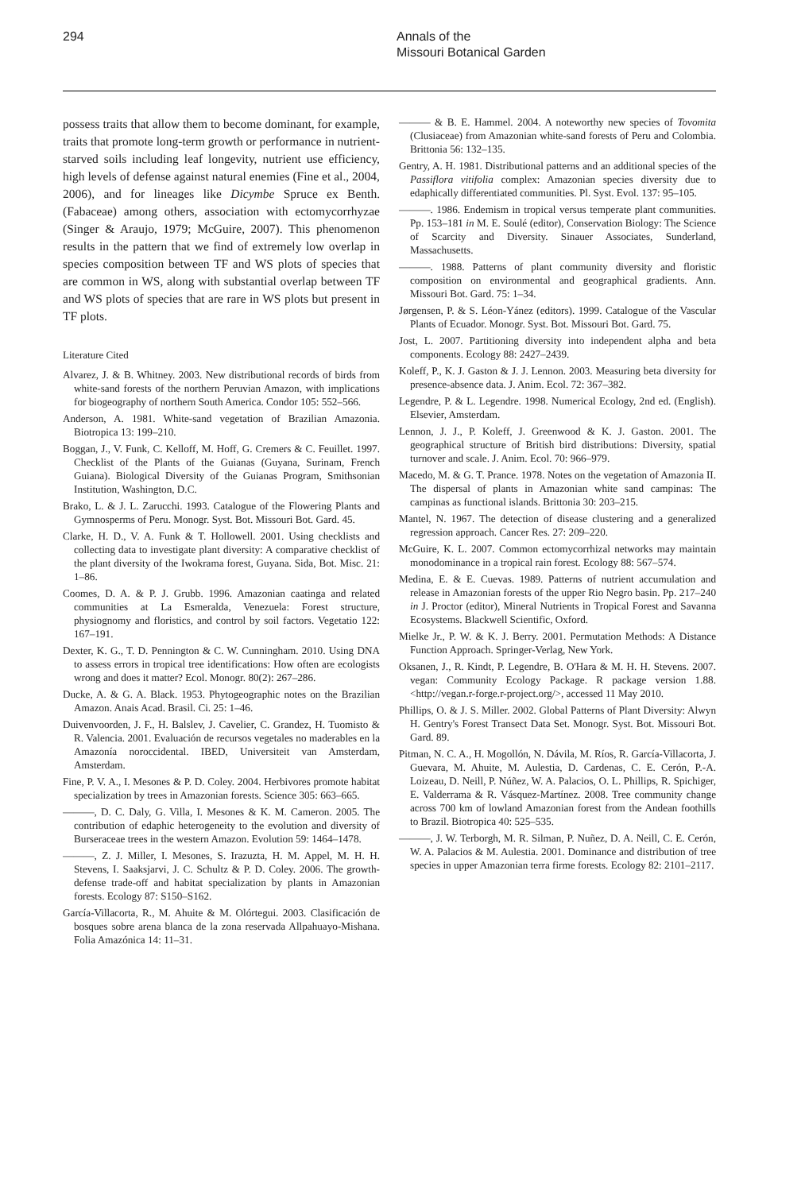294 Annals of the
Missouri Botanical Garden
possess traits that allow them to become dominant, for example, traits that promote long-term growth or performance in nutrient-starved soils including leaf longevity, nutrient use efficiency, high levels of defense against natural enemies (Fine et al., 2004, 2006), and for lineages like Dicymbe Spruce ex Benth. (Fabaceae) among others, association with ectomycorrhyzae (Singer & Araujo, 1979; McGuire, 2007). This phenomenon results in the pattern that we find of extremely low overlap in species composition between TF and WS plots of species that are common in WS, along with substantial overlap between TF and WS plots of species that are rare in WS plots but present in TF plots.
Literature Cited
Alvarez, J. & B. Whitney. 2003. New distributional records of birds from white-sand forests of the northern Peruvian Amazon, with implications for biogeography of northern South America. Condor 105: 552–566.
Anderson, A. 1981. White-sand vegetation of Brazilian Amazonia. Biotropica 13: 199–210.
Boggan, J., V. Funk, C. Kelloff, M. Hoff, G. Cremers & C. Feuillet. 1997. Checklist of the Plants of the Guianas (Guyana, Surinam, French Guiana). Biological Diversity of the Guianas Program, Smithsonian Institution, Washington, D.C.
Brako, L. & J. L. Zarucchi. 1993. Catalogue of the Flowering Plants and Gymnosperms of Peru. Monogr. Syst. Bot. Missouri Bot. Gard. 45.
Clarke, H. D., V. A. Funk & T. Hollowell. 2001. Using checklists and collecting data to investigate plant diversity: A comparative checklist of the plant diversity of the Iwokrama forest, Guyana. Sida, Bot. Misc. 21: 1–86.
Coomes, D. A. & P. J. Grubb. 1996. Amazonian caatinga and related communities at La Esmeralda, Venezuela: Forest structure, physiognomy and floristics, and control by soil factors. Vegetatio 122: 167–191.
Dexter, K. G., T. D. Pennington & C. W. Cunningham. 2010. Using DNA to assess errors in tropical tree identifications: How often are ecologists wrong and does it matter? Ecol. Monogr. 80(2): 267–286.
Ducke, A. & G. A. Black. 1953. Phytogeographic notes on the Brazilian Amazon. Anais Acad. Brasil. Ci. 25: 1–46.
Duivenvoorden, J. F., H. Balslev, J. Cavelier, C. Grandez, H. Tuomisto & R. Valencia. 2001. Evaluación de recursos vegetales no maderables en la Amazonía noroccidental. IBED, Universiteit van Amsterdam, Amsterdam.
Fine, P. V. A., I. Mesones & P. D. Coley. 2004. Herbivores promote habitat specialization by trees in Amazonian forests. Science 305: 663–665.
———, D. C. Daly, G. Villa, I. Mesones & K. M. Cameron. 2005. The contribution of edaphic heterogeneity to the evolution and diversity of Burseraceae trees in the western Amazon. Evolution 59: 1464–1478.
———, Z. J. Miller, I. Mesones, S. Irazuzta, H. M. Appel, M. H. H. Stevens, I. Saaksjarvi, J. C. Schultz & P. D. Coley. 2006. The growth-defense trade-off and habitat specialization by plants in Amazonian forests. Ecology 87: S150–S162.
García-Villacorta, R., M. Ahuite & M. Olórtegui. 2003. Clasificación de bosques sobre arena blanca de la zona reservada Allpahuayo-Mishana. Folia Amazónica 14: 11–31.
——— & B. E. Hammel. 2004. A noteworthy new species of Tovomita (Clusiaceae) from Amazonian white-sand forests of Peru and Colombia. Brittonia 56: 132–135.
Gentry, A. H. 1981. Distributional patterns and an additional species of the Passiflora vitifolia complex: Amazonian species diversity due to edaphically differentiated communities. Pl. Syst. Evol. 137: 95–105.
———. 1986. Endemism in tropical versus temperate plant communities. Pp. 153–181 in M. E. Soulé (editor), Conservation Biology: The Science of Scarcity and Diversity. Sinauer Associates, Sunderland, Massachusetts.
———. 1988. Patterns of plant community diversity and floristic composition on environmental and geographical gradients. Ann. Missouri Bot. Gard. 75: 1–34.
Jørgensen, P. & S. Léon-Yánez (editors). 1999. Catalogue of the Vascular Plants of Ecuador. Monogr. Syst. Bot. Missouri Bot. Gard. 75.
Jost, L. 2007. Partitioning diversity into independent alpha and beta components. Ecology 88: 2427–2439.
Koleff, P., K. J. Gaston & J. J. Lennon. 2003. Measuring beta diversity for presence-absence data. J. Anim. Ecol. 72: 367–382.
Legendre, P. & L. Legendre. 1998. Numerical Ecology, 2nd ed. (English). Elsevier, Amsterdam.
Lennon, J. J., P. Koleff, J. Greenwood & K. J. Gaston. 2001. The geographical structure of British bird distributions: Diversity, spatial turnover and scale. J. Anim. Ecol. 70: 966–979.
Macedo, M. & G. T. Prance. 1978. Notes on the vegetation of Amazonia II. The dispersal of plants in Amazonian white sand campinas: The campinas as functional islands. Brittonia 30: 203–215.
Mantel, N. 1967. The detection of disease clustering and a generalized regression approach. Cancer Res. 27: 209–220.
McGuire, K. L. 2007. Common ectomycorrhizal networks may maintain monodominance in a tropical rain forest. Ecology 88: 567–574.
Medina, E. & E. Cuevas. 1989. Patterns of nutrient accumulation and release in Amazonian forests of the upper Rio Negro basin. Pp. 217–240 in J. Proctor (editor), Mineral Nutrients in Tropical Forest and Savanna Ecosystems. Blackwell Scientific, Oxford.
Mielke Jr., P. W. & K. J. Berry. 2001. Permutation Methods: A Distance Function Approach. Springer-Verlag, New York.
Oksanen, J., R. Kindt, P. Legendre, B. O'Hara & M. H. H. Stevens. 2007. vegan: Community Ecology Package. R package version 1.88. <http://vegan.r-forge.r-project.org/>, accessed 11 May 2010.
Phillips, O. & J. S. Miller. 2002. Global Patterns of Plant Diversity: Alwyn H. Gentry's Forest Transect Data Set. Monogr. Syst. Bot. Missouri Bot. Gard. 89.
Pitman, N. C. A., H. Mogollón, N. Dávila, M. Ríos, R. García-Villacorta, J. Guevara, M. Ahuite, M. Aulestia, D. Cardenas, C. E. Cerón, P.-A. Loizeau, D. Neill, P. Núñez, W. A. Palacios, O. L. Phillips, R. Spichiger, E. Valderrama & R. Vásquez-Martínez. 2008. Tree community change across 700 km of lowland Amazonian forest from the Andean foothills to Brazil. Biotropica 40: 525–535.
———, J. W. Terborgh, M. R. Silman, P. Nuñez, D. A. Neill, C. E. Cerón, W. A. Palacios & M. Aulestia. 2001. Dominance and distribution of tree species in upper Amazonian terra firme forests. Ecology 82: 2101–2117.